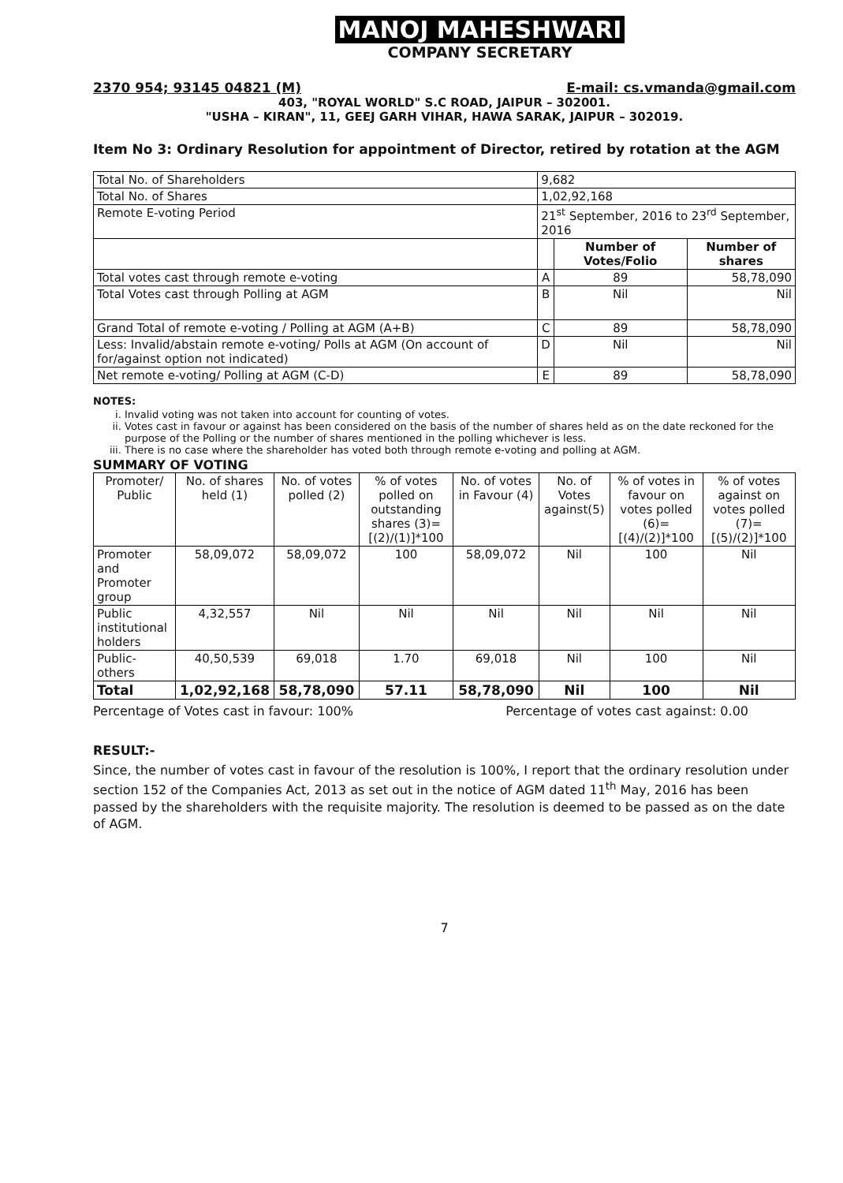MANOJ MAHESHWARI
COMPANY SECRETARY
2370 954; 93145 04821 (M) E-mail: cs.vmanda@gmail.com
403, "ROYAL WORLD" S.C ROAD, JAIPUR – 302001.
"USHA – KIRAN", 11, GEEJ GARH VIHAR, HAWA SARAK, JAIPUR – 302019.
Item No 3: Ordinary Resolution for appointment of Director, retired by rotation at the AGM
| Total No. of Shareholders | 9,682 | | |
| Total No. of Shares | 1,02,92,168 | | |
| Remote E-voting Period | 21<sup>st</sup> September, 2016 to 23<sup>rd</sup> September, 2016 | | |
| | | Number of Votes/Folio | Number of shares |
| Total votes cast through remote e-voting | A | 89 | 58,78,090 |
| Total Votes cast through Polling at AGM | B | Nil | Nil |
| Grand Total of remote e-voting / Polling at AGM (A+B) | C | 89 | 58,78,090 |
| Less: Invalid/abstain remote e-voting/ Polls at AGM (On account of for/against option not indicated) | D | Nil | Nil |
| Net remote e-voting/ Polling at AGM (C-D) | E | 89 | 58,78,090 |
NOTES:
i. Invalid voting was not taken into account for counting of votes.
ii. Votes cast in favour or against has been considered on the basis of the number of shares held as on the date reckoned for the purpose of the Polling or the number of shares mentioned in the polling whichever is less.
iii. There is no case where the shareholder has voted both through remote e-voting and polling at AGM.
SUMMARY OF VOTING
| Promoter/ Public | No. of shares held (1) | No. of votes polled (2) | % of votes polled on outstanding shares (3)=[(2)/(1)]*100 | No. of votes in Favour (4) | No. of Votes against(5) | % of votes in favour on votes polled (6)=[(4)/(2)]*100 | % of votes against on votes polled (7)=[(5)/(2)]*100 |
| --- | --- | --- | --- | --- | --- | --- | --- |
| Promoter and Promoter group | 58,09,072 | 58,09,072 | 100 | 58,09,072 | Nil | 100 | Nil |
| Public institutional holders | 4,32,557 | Nil | Nil | Nil | Nil | Nil | Nil |
| Public-others | 40,50,539 | 69,018 | 1.70 | 69,018 | Nil | 100 | Nil |
| Total | 1,02,92,168 | 58,78,090 | 57.11 | 58,78,090 | Nil | 100 | Nil |
Percentage of Votes cast in favour: 100% Percentage of votes cast against: 0.00
RESULT:-
Since, the number of votes cast in favour of the resolution is 100%, I report that the ordinary resolution under section 152 of the Companies Act, 2013 as set out in the notice of AGM dated 11<sup>th</sup> May, 2016 has been passed by the shareholders with the requisite majority. The resolution is deemed to be passed as on the date of AGM.
7